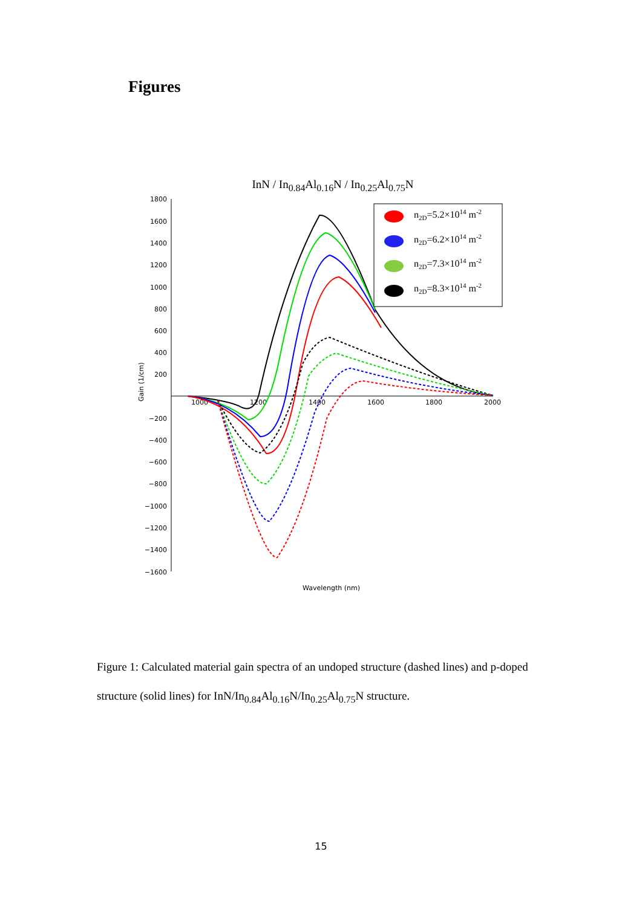Figures
InN / In<sub>0.84</sub>Al<sub>0.16</sub>N / In<sub>0.25</sub>Al<sub>0.75</sub>N
1800
1600
1400
1200
1000
800
600
400
200
−200
−400
−600
−800
−1000
−1200
−1400
−1600
1000
1200
1400
1600
1800
2000
Wavelength (nm)
Gain (1/cm)
n2D=5.2×1014 m-2
n2D=6.2×1014 m-2
n2D=7.3×1014 m-2
n2D=8.3×1014 m-2
Figure 1: Calculated material gain spectra of an undoped structure (dashed lines) and p-doped structure (solid lines) for InN/In<sub>0.84</sub>Al<sub>0.16</sub>N/In<sub>0.25</sub>Al<sub>0.75</sub>N structure.
15